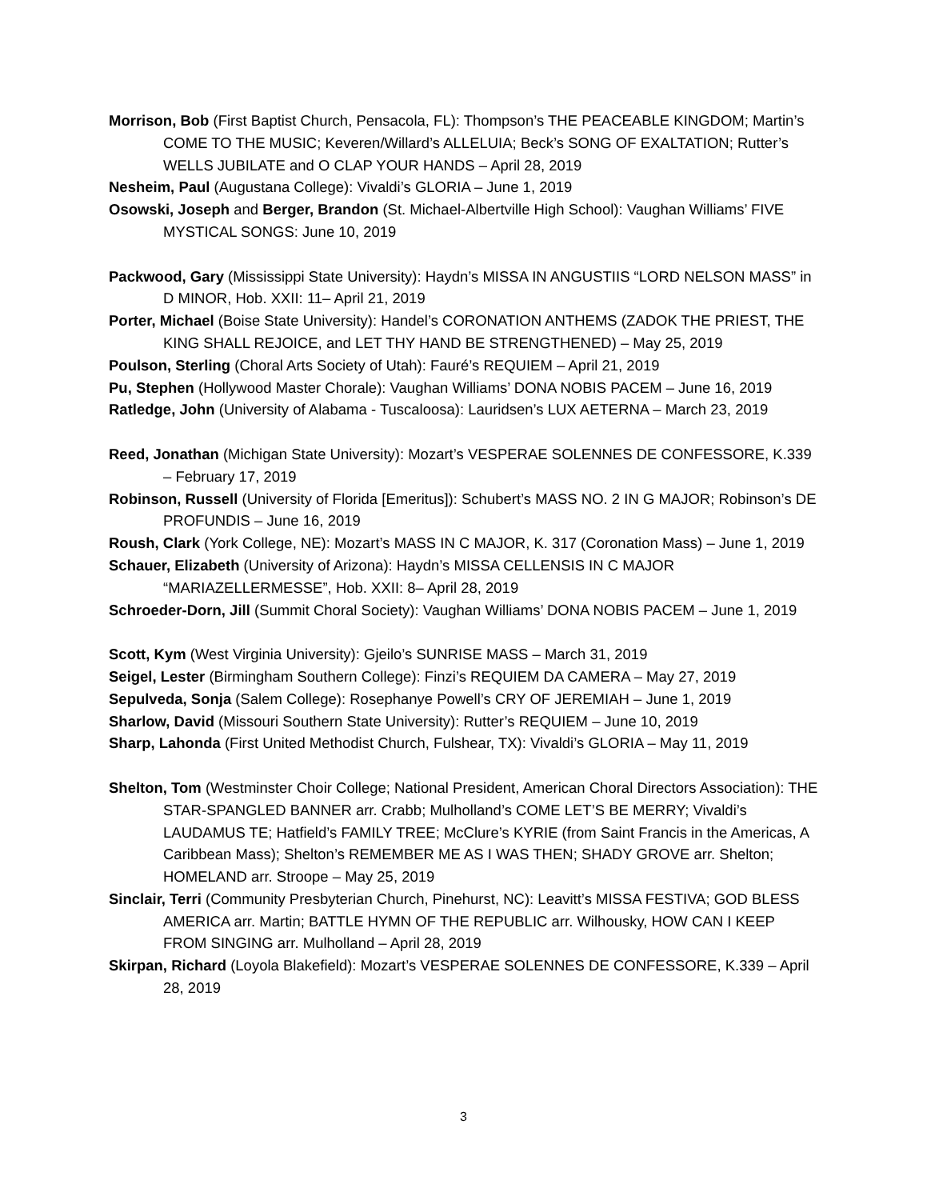Morrison, Bob (First Baptist Church, Pensacola, FL): Thompson’s THE PEACEABLE KINGDOM; Martin’s COME TO THE MUSIC; Keveren/Willard’s ALLELUIA; Beck’s SONG OF EXALTATION; Rutter’s WELLS JUBILATE and O CLAP YOUR HANDS – April 28, 2019
Nesheim, Paul (Augustana College): Vivaldi’s GLORIA – June 1, 2019
Osowski, Joseph and Berger, Brandon (St. Michael-Albertville High School): Vaughan Williams’ FIVE MYSTICAL SONGS: June 10, 2019
Packwood, Gary (Mississippi State University): Haydn’s MISSA IN ANGUSTIIS “LORD NELSON MASS” in D MINOR, Hob. XXII: 11– April 21, 2019
Porter, Michael (Boise State University): Handel’s CORONATION ANTHEMS (ZADOK THE PRIEST, THE KING SHALL REJOICE, and LET THY HAND BE STRENGTHENED) – May 25, 2019
Poulson, Sterling (Choral Arts Society of Utah): Fauré’s REQUIEM – April 21, 2019
Pu, Stephen (Hollywood Master Chorale): Vaughan Williams’ DONA NOBIS PACEM – June 16, 2019
Ratledge, John (University of Alabama - Tuscaloosa): Lauridsen’s LUX AETERNA – March 23, 2019
Reed, Jonathan (Michigan State University): Mozart’s VESPERAE SOLENNES DE CONFESSORE, K.339 – February 17, 2019
Robinson, Russell (University of Florida [Emeritus]): Schubert’s MASS NO. 2 IN G MAJOR; Robinson’s DE PROFUNDIS – June 16, 2019
Roush, Clark (York College, NE): Mozart’s MASS IN C MAJOR, K. 317 (Coronation Mass) – June 1, 2019
Schauer, Elizabeth (University of Arizona): Haydn’s MISSA CELLENSIS IN C MAJOR “MARIAZELLERMESSE”, Hob. XXII: 8– April 28, 2019
Schroeder-Dorn, Jill (Summit Choral Society): Vaughan Williams’ DONA NOBIS PACEM – June 1, 2019
Scott, Kym (West Virginia University): Gjeilo’s SUNRISE MASS – March 31, 2019
Seigel, Lester (Birmingham Southern College): Finzi’s REQUIEM DA CAMERA – May 27, 2019
Sepulveda, Sonja (Salem College): Rosephanye Powell’s CRY OF JEREMIAH – June 1, 2019
Sharlow, David (Missouri Southern State University): Rutter’s REQUIEM – June 10, 2019
Sharp, Lahonda (First United Methodist Church, Fulshear, TX): Vivaldi’s GLORIA – May 11, 2019
Shelton, Tom (Westminster Choir College; National President, American Choral Directors Association): THE STAR-SPANGLED BANNER arr. Crabb; Mulholland’s COME LET’S BE MERRY; Vivaldi’s LAUDAMUS TE; Hatfield’s FAMILY TREE; McClure’s KYRIE (from Saint Francis in the Americas, A Caribbean Mass); Shelton’s REMEMBER ME AS I WAS THEN; SHADY GROVE arr. Shelton; HOMELAND arr. Stroope – May 25, 2019
Sinclair, Terri (Community Presbyterian Church, Pinehurst, NC): Leavitt’s MISSA FESTIVA; GOD BLESS AMERICA arr. Martin; BATTLE HYMN OF THE REPUBLIC arr. Wilhousky, HOW CAN I KEEP FROM SINGING arr. Mulholland – April 28, 2019
Skirpan, Richard (Loyola Blakefield): Mozart’s VESPERAE SOLENNES DE CONFESSORE, K.339 – April 28, 2019
3